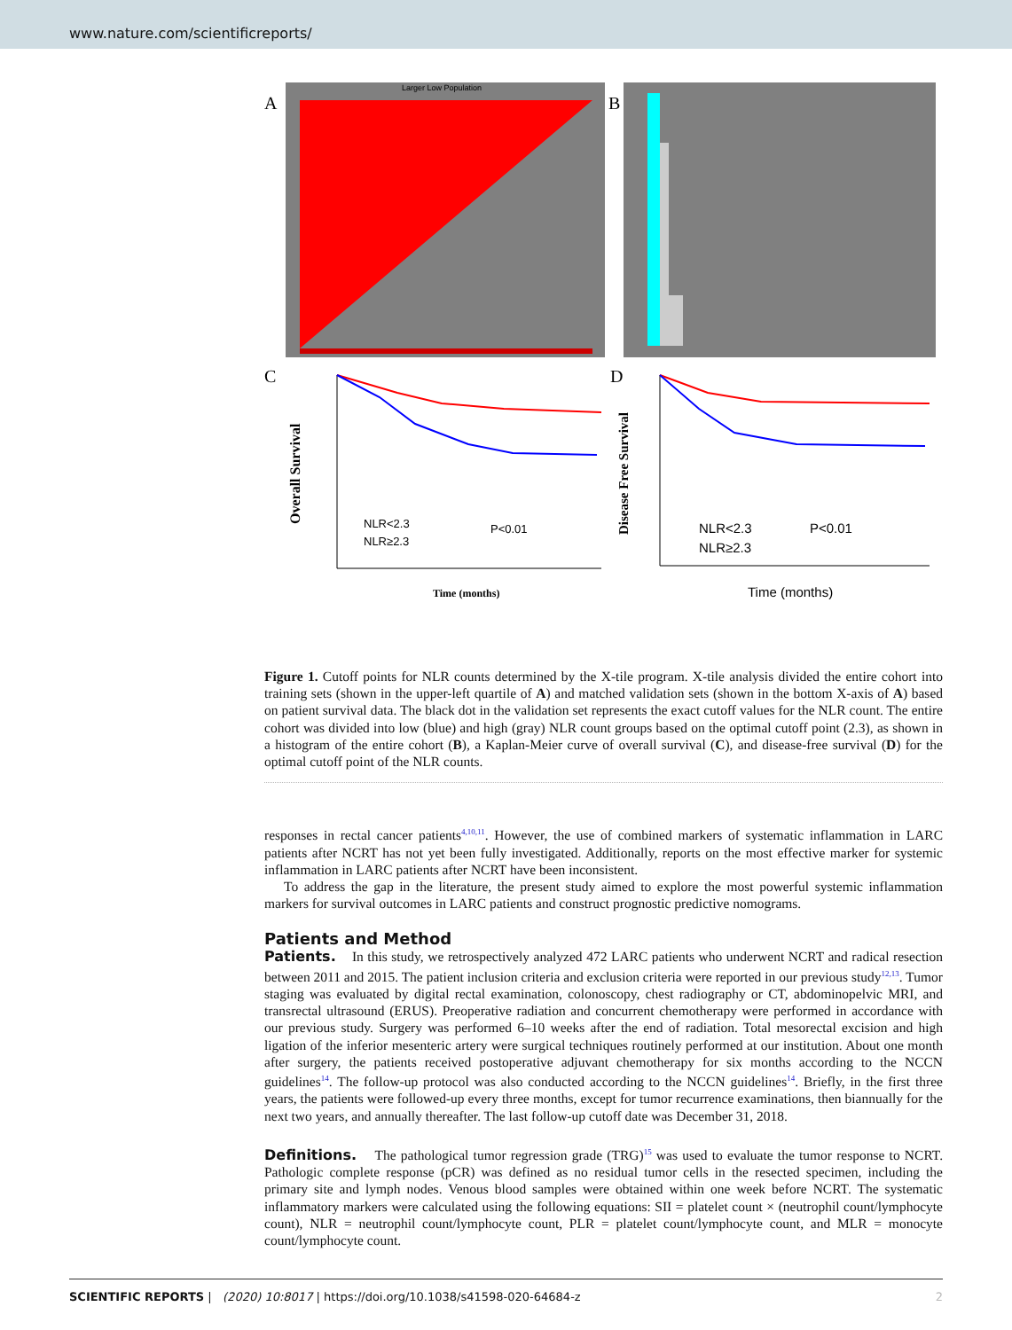www.nature.com/scientificreports/
A
Larger Low Population
B
C
D
Overall Survival
NLR<2.3
NLR≥2.3
P<0.01
Time (months)
Disease Free Survival
NLR<2.3
NLR≥2.3
P<0.01
Time (months)
Figure 1. Cutoff points for NLR counts determined by the X-tile program. X-tile analysis divided the entire cohort into training sets (shown in the upper-left quartile of A) and matched validation sets (shown in the bottom X-axis of A) based on patient survival data. The black dot in the validation set represents the exact cutoff values for the NLR count. The entire cohort was divided into low (blue) and high (gray) NLR count groups based on the optimal cutoff point (2.3), as shown in a histogram of the entire cohort (B), a Kaplan-Meier curve of overall survival (C), and disease-free survival (D) for the optimal cutoff point of the NLR counts.
responses in rectal cancer patients<sup>4,10,11</sup>. However, the use of combined markers of systematic inflammation in LARC patients after NCRT has not yet been fully investigated. Additionally, reports on the most effective marker for systemic inflammation in LARC patients after NCRT have been inconsistent.
To address the gap in the literature, the present study aimed to explore the most powerful systemic inflammation markers for survival outcomes in LARC patients and construct prognostic predictive nomograms.
Patients and Method
Patients. In this study, we retrospectively analyzed 472 LARC patients who underwent NCRT and radical resection between 2011 and 2015. The patient inclusion criteria and exclusion criteria were reported in our previous study<sup>12,13</sup>. Tumor staging was evaluated by digital rectal examination, colonoscopy, chest radiography or CT, abdominopelvic MRI, and transrectal ultrasound (ERUS). Preoperative radiation and concurrent chemotherapy were performed in accordance with our previous study. Surgery was performed 6–10 weeks after the end of radiation. Total mesorectal excision and high ligation of the inferior mesenteric artery were surgical techniques routinely performed at our institution. About one month after surgery, the patients received postoperative adjuvant chemotherapy for six months according to the NCCN guidelines<sup>14</sup>. The follow-up protocol was also conducted according to the NCCN guidelines<sup>14</sup>. Briefly, in the first three years, the patients were followed-up every three months, except for tumor recurrence examinations, then biannually for the next two years, and annually thereafter. The last follow-up cutoff date was December 31, 2018.
Definitions. The pathological tumor regression grade (TRG)<sup>15</sup> was used to evaluate the tumor response to NCRT. Pathologic complete response (pCR) was defined as no residual tumor cells in the resected specimen, including the primary site and lymph nodes. Venous blood samples were obtained within one week before NCRT. The systematic inflammatory markers were calculated using the following equations: SII = platelet count × (neutrophil count/lymphocyte count), NLR = neutrophil count/lymphocyte count, PLR = platelet count/lymphocyte count, and MLR = monocyte count/lymphocyte count.
SCIENTIFIC REPORTS | (2020) 10:8017 | https://doi.org/10.1038/s41598-020-64684-z 2